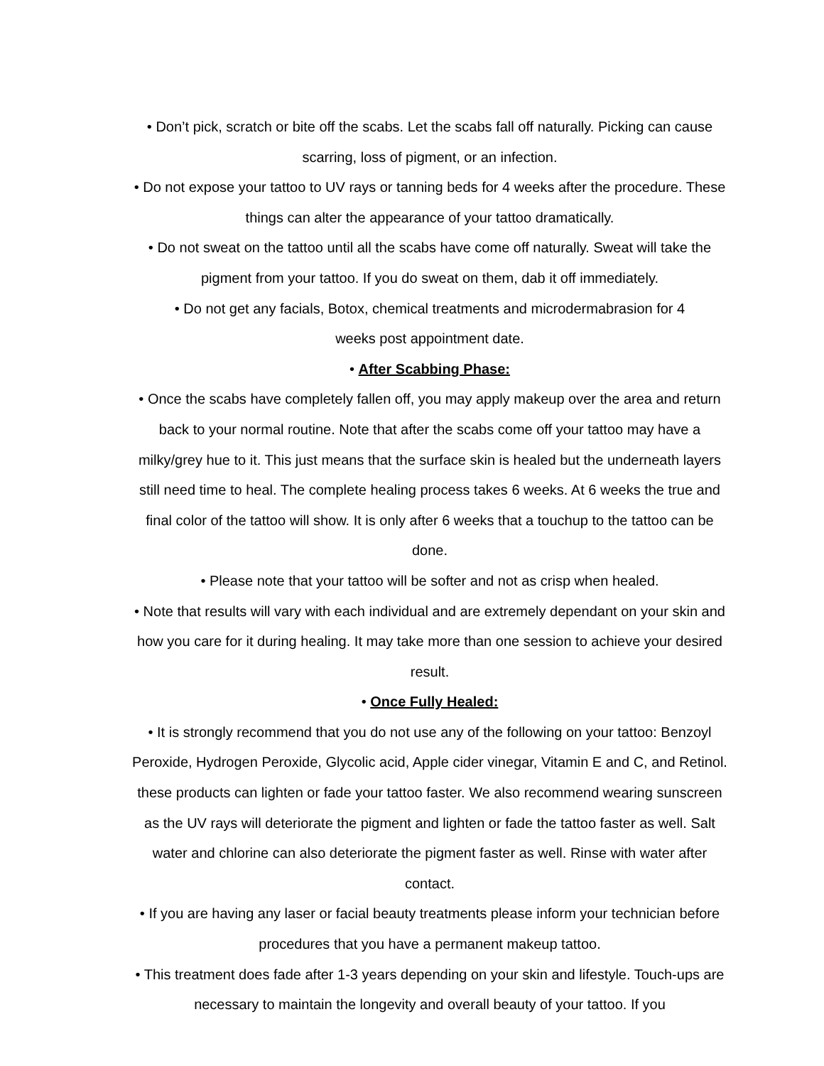• Don’t pick, scratch or bite off the scabs. Let the scabs fall off naturally. Picking can cause scarring, loss of pigment, or an infection.
• Do not expose your tattoo to UV rays or tanning beds for 4 weeks after the procedure. These things can alter the appearance of your tattoo dramatically.
• Do not sweat on the tattoo until all the scabs have come off naturally. Sweat will take the pigment from your tattoo. If you do sweat on them, dab it off immediately.
• Do not get any facials, Botox, chemical treatments and microdermabrasion for 4
weeks post appointment date.
• After Scabbing Phase:
• Once the scabs have completely fallen off, you may apply makeup over the area and return back to your normal routine. Note that after the scabs come off your tattoo may have a milky/grey hue to it. This just means that the surface skin is healed but the underneath layers still need time to heal. The complete healing process takes 6 weeks. At 6 weeks the true and final color of the tattoo will show. It is only after 6 weeks that a touchup to the tattoo can be done.
• Please note that your tattoo will be softer and not as crisp when healed.
• Note that results will vary with each individual and are extremely dependant on your skin and how you care for it during healing. It may take more than one session to achieve your desired result.
• Once Fully Healed:
• It is strongly recommend that you do not use any of the following on your tattoo: Benzoyl Peroxide, Hydrogen Peroxide, Glycolic acid, Apple cider vinegar, Vitamin E and C, and Retinol. these products can lighten or fade your tattoo faster. We also recommend wearing sunscreen as the UV rays will deteriorate the pigment and lighten or fade the tattoo faster as well. Salt water and chlorine can also deteriorate the pigment faster as well. Rinse with water after contact.
• If you are having any laser or facial beauty treatments please inform your technician before procedures that you have a permanent makeup tattoo.
• This treatment does fade after 1-3 years depending on your skin and lifestyle. Touch-ups are necessary to maintain the longevity and overall beauty of your tattoo. If you